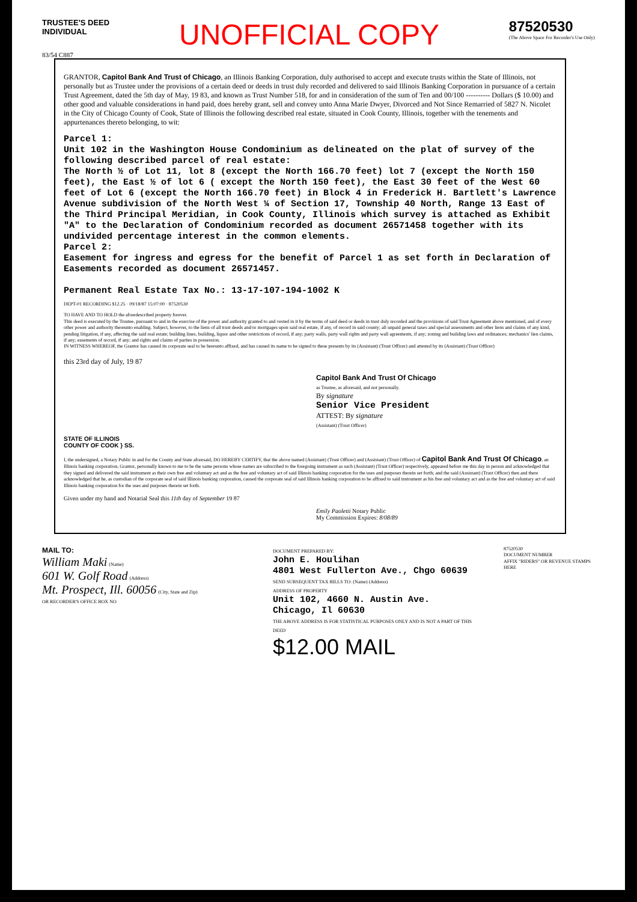TRUSTEE'S DEED
INDIVIDUAL
UNOFFICIAL COPY
87520530
(The Above Space For Recorder's Use Only)
83/54 C887
GRANTOR, Capitol Bank And Trust of Chicago, an Illinois Banking Corporation, duly authorised to accept and execute trusts within the State of Illinois, not personally but as Trustee under the provisions of a certain deed or deeds in trust duly recorded and delivered to said Illinois Banking Corporation in pursuance of a certain Trust Agreement, dated the 5th day of May, 19 83, and known as Trust Number 518, for and in consideration of the sum of Ten and 00/100 ---------- Dollars ($ 10.00) and other good and valuable considerations in hand paid, does hereby grant, sell and convey unto Anna Marie Dwyer, Divorced and Not Since Remarried of 5827 N. Nicolet in the City of Chicago County of Cook, State of Illinois the following described real estate, situated in Cook County, Illinois, together with the tenements and appurtenances thereto belonging, to wit:
Parcel 1:
Unit 102 in the Washington House Condominium as delineated on the plat of survey of the following described parcel of real estate:
The North ½ of Lot 11, lot 8 (except the North 166.70 feet) lot 7 (except the North 150 feet), the East ½ of lot 6 ( except the North 150 feet), the East 30 feet of the West 60 feet of Lot 6 (except the North 166.70 feet) in Block 4 in Frederick H. Bartlett's Lawrence Avenue subdivision of the North West ¼ of Section 17, Township 40 North, Range 13 East of the Third Principal Meridian, in Cook County, Illinois which survey is attached as Exhibit "A" to the Declaration of Condominium recorded as document 26571458 together with its undivided percentage interest in the common elements.
Parcel 2:
Easement for ingress and egress for the benefit of Parcel 1 as set forth in Declaration of Easements recorded as document 26571457.
Permanent Real Estate Tax No.: 13-17-107-194-1002 K
DEPT-01 RECORDING $12.25 · 09/18/87 15:07:00 · 87520530
TO HAVE AND TO HOLD the aforedescribed property forever.
This deed is executed by the Trustee, pursuant to and in the exercise of the power and authority granted to and vested in it by the terms of said deed or deeds in trust duly recorded and the provisions of said Trust Agreement above mentioned, and of every other power and authority thereunto enabling. Subject, however, to the liens of all trust deeds and/or mortgages upon said real estate, if any, of record in said county; all unpaid general taxes and special assessments and other liens and claims of any kind, pending litigation, if any, affecting the said real estate; building lines, building, liquor and other restrictions of record, if any; party walls, party wall rights and party wall agreements, if any; zoning and building laws and ordinances; mechanics' lien claims, if any; easements of record, if any; and rights and claims of parties in possession.
IN WITNESS WHEREOF, the Grantor has caused its corporate seal to be hereunto affixed, and has caused its name to be signed to these presents by its (Assistant) (Trust Officer) and attested by its (Assistant) (Trust Officer)
this 23rd day of July, 19 87
Capitol Bank And Trust Of Chicago
as Trustee, as aforesaid, and not personally.
By signature
Senior Vice President
ATTEST: By signature
(Assistant) (Trust Officer)
STATE OF ILLINOIS
COUNTY OF COOK } SS.
I, the undersigned, a Notary Public in and for the County and State aforesaid, DO HEREBY CERTIFY, that the above named (Assistant) (Trust Officer) and (Assistant) (Trust Officer) of Capitol Bank And Trust Of Chicago, an Illinois banking corporation, Grantor, personally known to me to be the same persons whose names are subscribed to the foregoing instrument as such (Assistant) (Trust Officer) respectively, appeared before me this day in person and acknowledged that they signed and delivered the said instrument as their own free and voluntary act and as the free and voluntary act of said Illinois banking corporation for the uses and purposes therein set forth; and the said (Assistant) (Trust Officer) then and there acknowledged that he, as custodian of the corporate seal of said Illinois banking corporation, caused the corporate seal of said Illinois banking corporation to be affixed to said instrument as his free and voluntary act and as the free and voluntary act of said Illinois banking corporation for the uses and purposes therein set forth.
Given under my hand and Notarial Seal this 11th day of September 19 87
Emily Paoletti Notary Public
My Commission Expires: 8/08/89
MAIL TO:
William Maki (Name)
601 W. Golf Road (Address)
Mt. Prospect, Ill. 60056 (City, State and Zip)
OR RECORDER'S OFFICE BOX NO
DOCUMENT PREPARED BY:
John E. Houlihan
4801 West Fullerton Ave., Chgo 60639
SEND SUBSEQUENT TAX BILLS TO: (Name) (Address)
ADDRESS OF PROPERTY
Unit 102, 4660 N. Austin Ave.
Chicago, Il 60630
THE ABOVE ADDRESS IS FOR STATISTICAL PURPOSES ONLY AND IS NOT A PART OF THIS DEED
$12.00 MAIL
87520530
DOCUMENT NUMBER
AFFIX "RIDERS" OR REVENUE STAMPS HERE